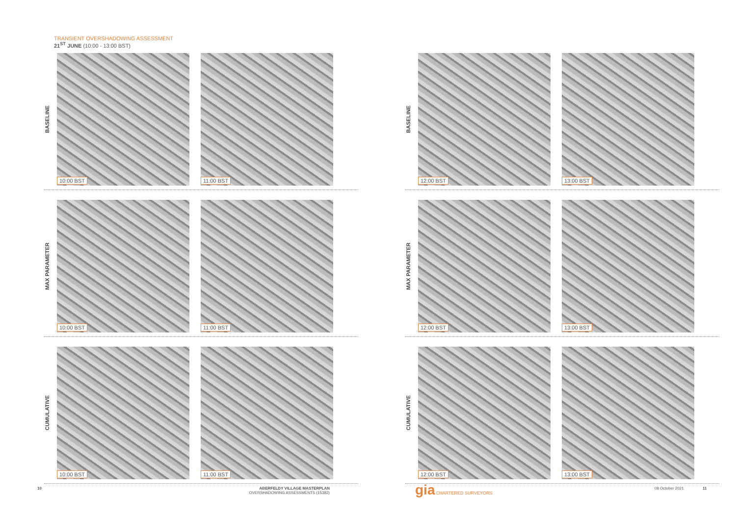TRANSIENT OVERSHADOWING ASSESSMENT
21<sup>ST</sup> JUNE (10:00 - 13:00 BST)
BASELINE
10:00 BST 11:00 BST
MAX PARAMETER
10:00 BST 11:00 BST
CUMULATIVE
10:00 BST 11:00 BST
BASELINE
12:00 BST 13:00 BST
MAX PARAMETER
12:00 BST 13:00 BST
CUMULATIVE
12:00 BST 13:00 BST
10
ABERFELDY VILLAGE MASTERPLAN
OVERSHADOWING ASSESSMENTS (15382)
gia CHARTERED SURVEYORS
08 October 2021 11